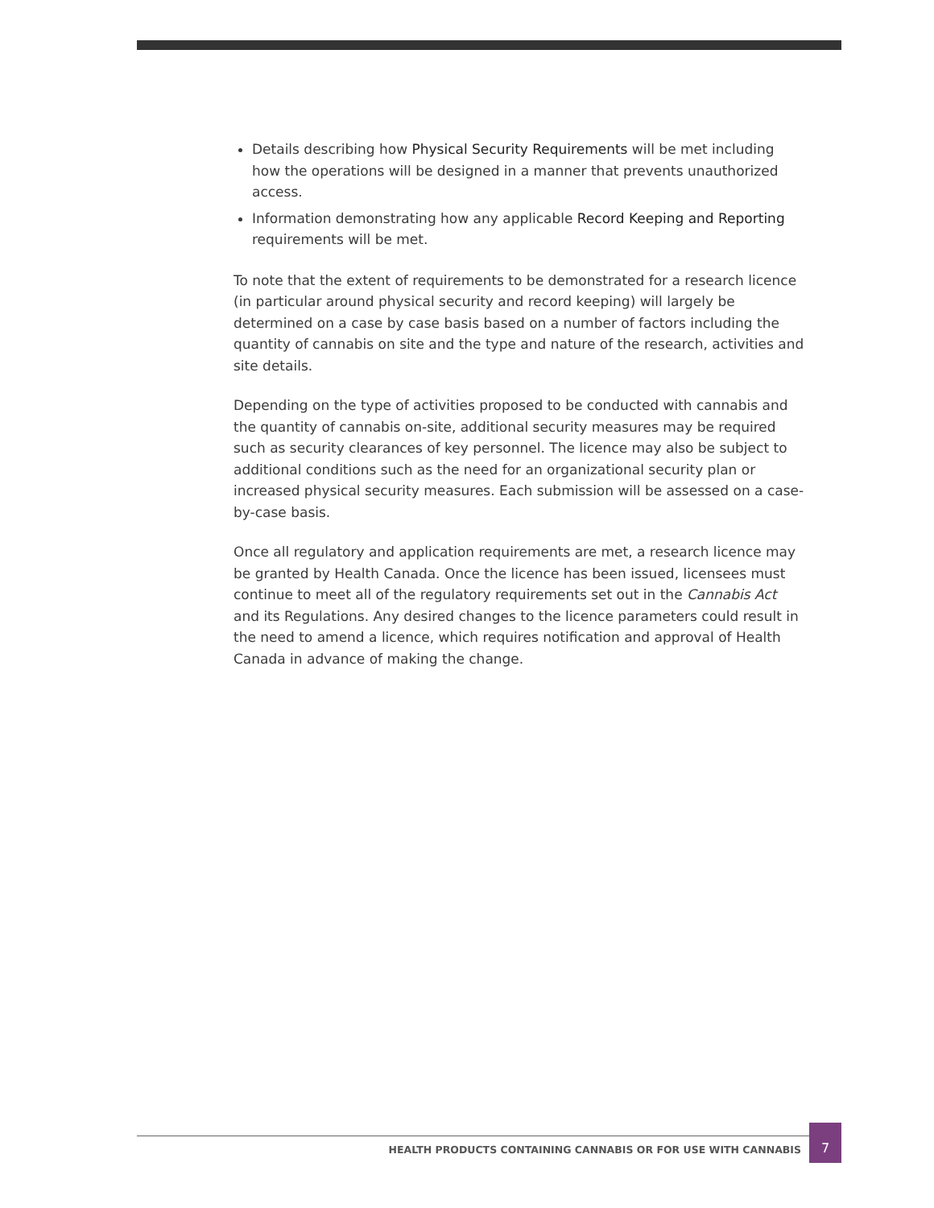Details describing how Physical Security Requirements will be met including how the operations will be designed in a manner that prevents unauthorized access.
Information demonstrating how any applicable Record Keeping and Reporting requirements will be met.
To note that the extent of requirements to be demonstrated for a research licence (in particular around physical security and record keeping) will largely be determined on a case by case basis based on a number of factors including the quantity of cannabis on site and the type and nature of the research, activities and site details.
Depending on the type of activities proposed to be conducted with cannabis and the quantity of cannabis on-site, additional security measures may be required such as security clearances of key personnel. The licence may also be subject to additional conditions such as the need for an organizational security plan or increased physical security measures. Each submission will be assessed on a case-by-case basis.
Once all regulatory and application requirements are met, a research licence may be granted by Health Canada. Once the licence has been issued, licensees must continue to meet all of the regulatory requirements set out in the Cannabis Act and its Regulations. Any desired changes to the licence parameters could result in the need to amend a licence, which requires notification and approval of Health Canada in advance of making the change.
HEALTH PRODUCTS CONTAINING CANNABIS OR FOR USE WITH CANNABIS
7